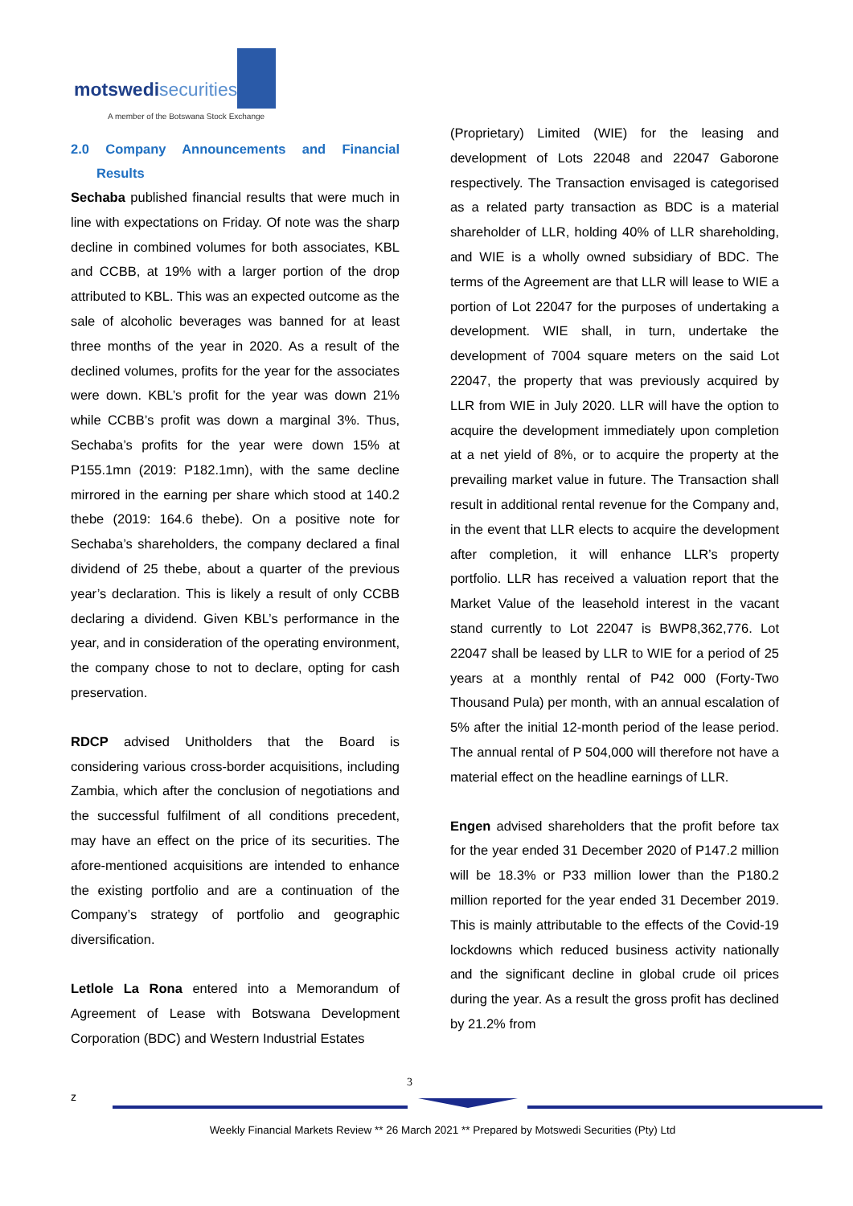motswedisecurities
A member of the Botswana Stock Exchange
2.0 Company Announcements and Financial Results
Sechaba published financial results that were much in line with expectations on Friday. Of note was the sharp decline in combined volumes for both associates, KBL and CCBB, at 19% with a larger portion of the drop attributed to KBL. This was an expected outcome as the sale of alcoholic beverages was banned for at least three months of the year in 2020. As a result of the declined volumes, profits for the year for the associates were down. KBL’s profit for the year was down 21% while CCBB’s profit was down a marginal 3%. Thus, Sechaba’s profits for the year were down 15% at P155.1mn (2019: P182.1mn), with the same decline mirrored in the earning per share which stood at 140.2 thebe (2019: 164.6 thebe). On a positive note for Sechaba’s shareholders, the company declared a final dividend of 25 thebe, about a quarter of the previous year’s declaration. This is likely a result of only CCBB declaring a dividend. Given KBL’s performance in the year, and in consideration of the operating environment, the company chose to not to declare, opting for cash preservation.
RDCP advised Unitholders that the Board is considering various cross-border acquisitions, including Zambia, which after the conclusion of negotiations and the successful fulfilment of all conditions precedent, may have an effect on the price of its securities. The afore-mentioned acquisitions are intended to enhance the existing portfolio and are a continuation of the Company’s strategy of portfolio and geographic diversification.
Letlole La Rona entered into a Memorandum of Agreement of Lease with Botswana Development Corporation (BDC) and Western Industrial Estates
(Proprietary) Limited (WIE) for the leasing and development of Lots 22048 and 22047 Gaborone respectively. The Transaction envisaged is categorised as a related party transaction as BDC is a material shareholder of LLR, holding 40% of LLR shareholding, and WIE is a wholly owned subsidiary of BDC. The terms of the Agreement are that LLR will lease to WIE a portion of Lot 22047 for the purposes of undertaking a development. WIE shall, in turn, undertake the development of 7004 square meters on the said Lot 22047, the property that was previously acquired by LLR from WIE in July 2020. LLR will have the option to acquire the development immediately upon completion at a net yield of 8%, or to acquire the property at the prevailing market value in future. The Transaction shall result in additional rental revenue for the Company and, in the event that LLR elects to acquire the development after completion, it will enhance LLR’s property portfolio. LLR has received a valuation report that the Market Value of the leasehold interest in the vacant stand currently to Lot 22047 is BWP8,362,776. Lot 22047 shall be leased by LLR to WIE for a period of 25 years at a monthly rental of P42 000 (Forty-Two Thousand Pula) per month, with an annual escalation of 5% after the initial 12-month period of the lease period. The annual rental of P 504,000 will therefore not have a material effect on the headline earnings of LLR.
Engen advised shareholders that the profit before tax for the year ended 31 December 2020 of P147.2 million will be 18.3% or P33 million lower than the P180.2 million reported for the year ended 31 December 2019. This is mainly attributable to the effects of the Covid-19 lockdowns which reduced business activity nationally and the significant decline in global crude oil prices during the year. As a result the gross profit has declined by 21.2% from
3
z
Weekly Financial Markets Review ** 26 March 2021 ** Prepared by Motswedi Securities (Pty) Ltd